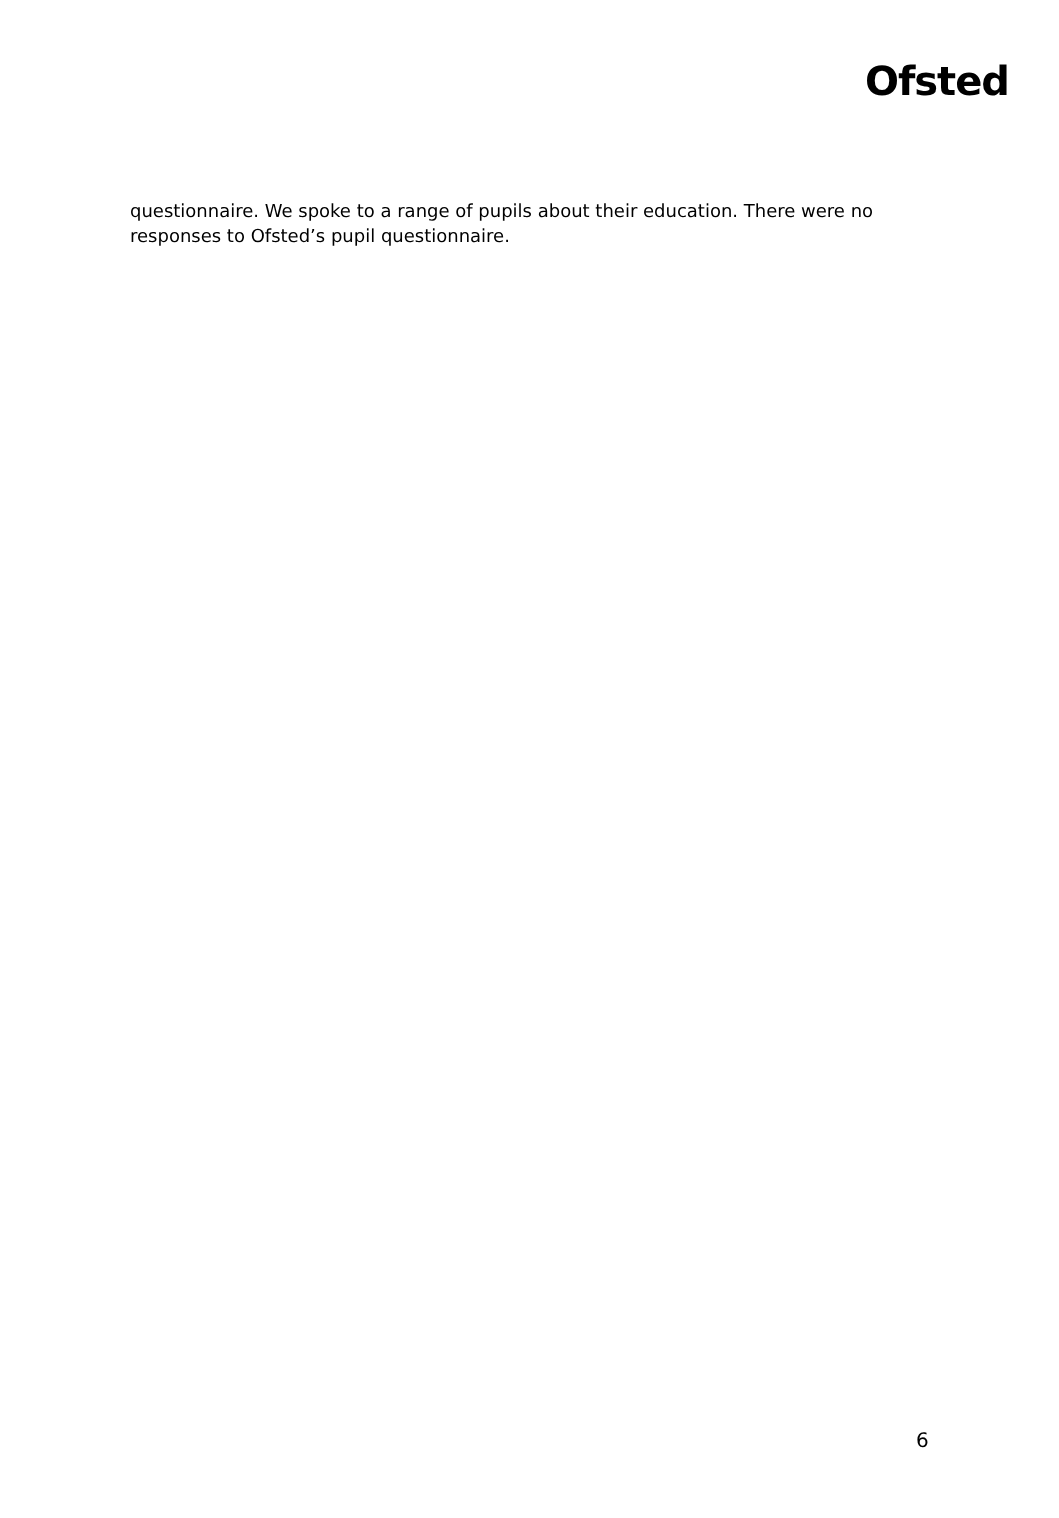Ofsted
questionnaire. We spoke to a range of pupils about their education. There were no responses to Ofsted’s pupil questionnaire.
6